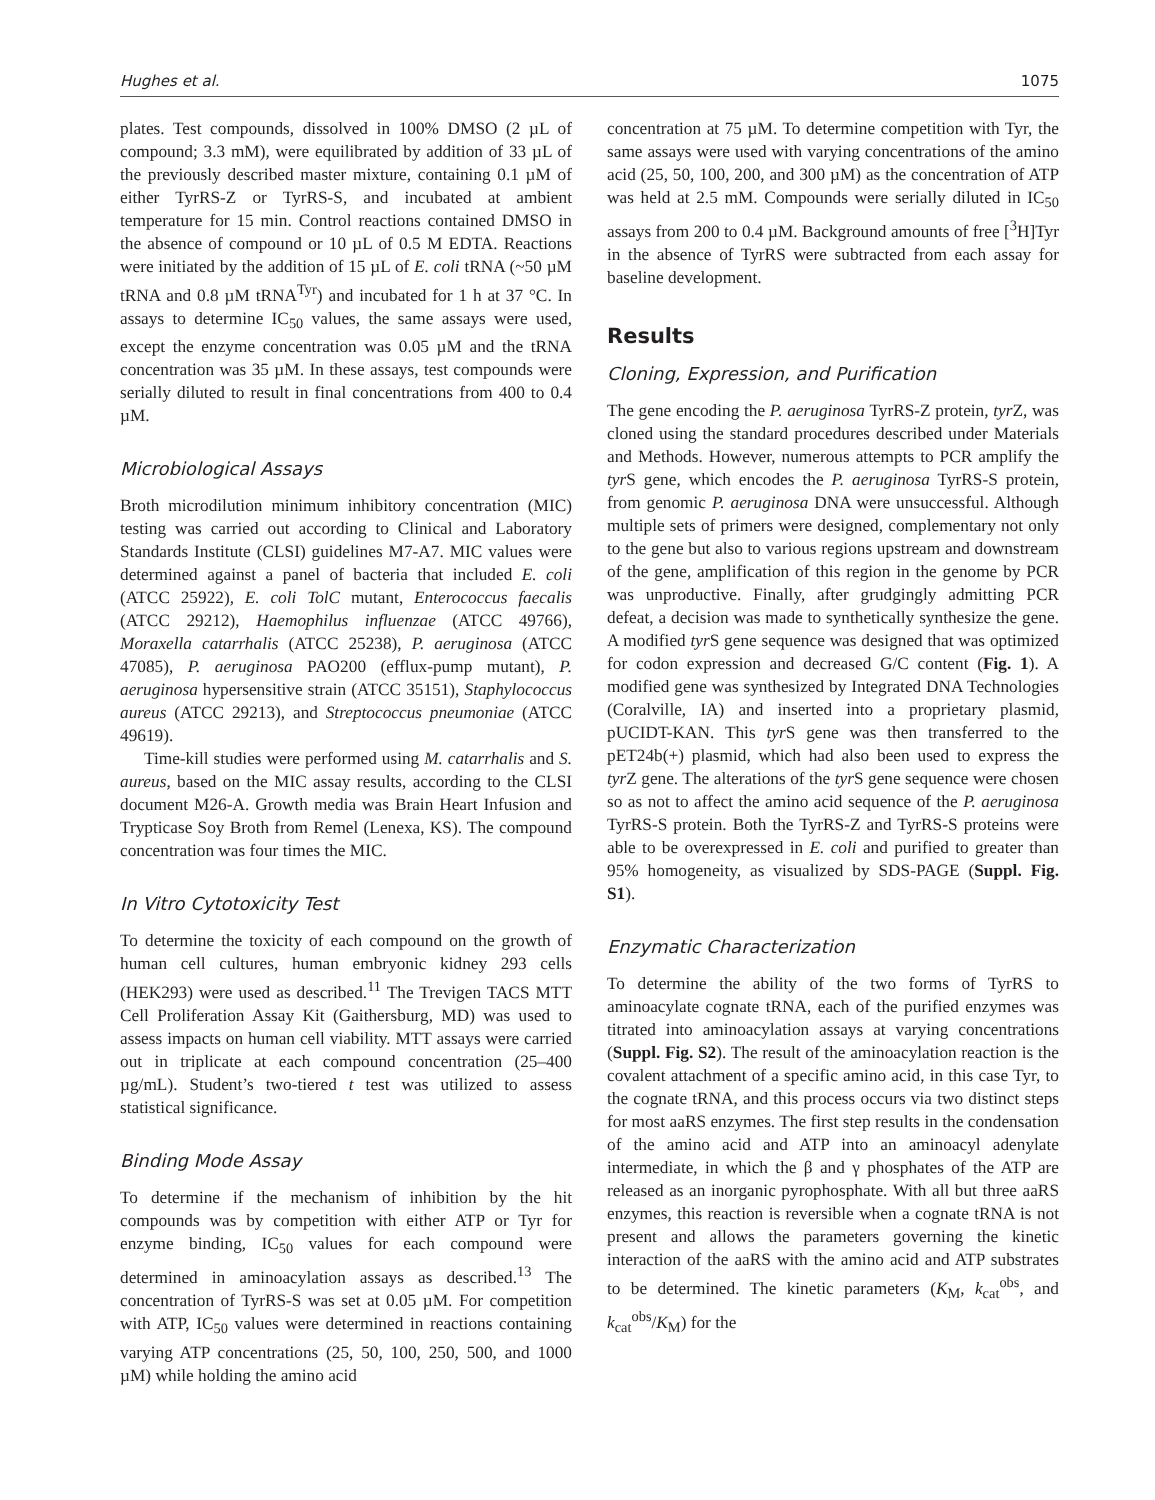Hughes et al. 1075
plates. Test compounds, dissolved in 100% DMSO (2 µL of compound; 3.3 mM), were equilibrated by addition of 33 µL of the previously described master mixture, containing 0.1 µM of either TyrRS-Z or TyrRS-S, and incubated at ambient temperature for 15 min. Control reactions contained DMSO in the absence of compound or 10 µL of 0.5 M EDTA. Reactions were initiated by the addition of 15 µL of E. coli tRNA (~50 µM tRNA and 0.8 µM tRNA<sup>Tyr</sup>) and incubated for 1 h at 37 °C. In assays to determine IC<sub>50</sub> values, the same assays were used, except the enzyme concentration was 0.05 µM and the tRNA concentration was 35 µM. In these assays, test compounds were serially diluted to result in final concentrations from 400 to 0.4 µM.
Microbiological Assays
Broth microdilution minimum inhibitory concentration (MIC) testing was carried out according to Clinical and Laboratory Standards Institute (CLSI) guidelines M7-A7. MIC values were determined against a panel of bacteria that included E. coli (ATCC 25922), E. coli TolC mutant, Enterococcus faecalis (ATCC 29212), Haemophilus influenzae (ATCC 49766), Moraxella catarrhalis (ATCC 25238), P. aeruginosa (ATCC 47085), P. aeruginosa PAO200 (efflux-pump mutant), P. aeruginosa hypersensitive strain (ATCC 35151), Staphylococcus aureus (ATCC 29213), and Streptococcus pneumoniae (ATCC 49619).
Time-kill studies were performed using M. catarrhalis and S. aureus, based on the MIC assay results, according to the CLSI document M26-A. Growth media was Brain Heart Infusion and Trypticase Soy Broth from Remel (Lenexa, KS). The compound concentration was four times the MIC.
In Vitro Cytotoxicity Test
To determine the toxicity of each compound on the growth of human cell cultures, human embryonic kidney 293 cells (HEK293) were used as described.<sup>11</sup> The Trevigen TACS MTT Cell Proliferation Assay Kit (Gaithersburg, MD) was used to assess impacts on human cell viability. MTT assays were carried out in triplicate at each compound concentration (25–400 µg/mL). Student’s two-tiered t test was utilized to assess statistical significance.
Binding Mode Assay
To determine if the mechanism of inhibition by the hit compounds was by competition with either ATP or Tyr for enzyme binding, IC<sub>50</sub> values for each compound were determined in aminoacylation assays as described.<sup>13</sup> The concentration of TyrRS-S was set at 0.05 µM. For competition with ATP, IC<sub>50</sub> values were determined in reactions containing varying ATP concentrations (25, 50, 100, 250, 500, and 1000 µM) while holding the amino acid
concentration at 75 µM. To determine competition with Tyr, the same assays were used with varying concentrations of the amino acid (25, 50, 100, 200, and 300 µM) as the concentration of ATP was held at 2.5 mM. Compounds were serially diluted in IC<sub>50</sub> assays from 200 to 0.4 µM. Background amounts of free [<sup>3</sup>H]Tyr in the absence of TyrRS were subtracted from each assay for baseline development.
Results
Cloning, Expression, and Purification
The gene encoding the P. aeruginosa TyrRS-Z protein, tyr Z, was cloned using the standard procedures described under Materials and Methods. However, numerous attempts to PCR amplify the tyr S gene, which encodes the P. aeruginosa TyrRS-S protein, from genomic P. aeruginosa DNA were unsuccessful. Although multiple sets of primers were designed, complementary not only to the gene but also to various regions upstream and downstream of the gene, amplification of this region in the genome by PCR was unproductive. Finally, after grudgingly admitting PCR defeat, a decision was made to synthetically synthesize the gene. A modified tyr S gene sequence was designed that was optimized for codon expression and decreased G/C content (Fig. 1). A modified gene was synthesized by Integrated DNA Technologies (Coralville, IA) and inserted into a proprietary plasmid, pUCIDT-KAN. This tyr S gene was then transferred to the pET24b(+) plasmid, which had also been used to express the tyr Z gene. The alterations of the tyr S gene sequence were chosen so as not to affect the amino acid sequence of the P. aeruginosa TyrRS-S protein. Both the TyrRS-Z and TyrRS-S proteins were able to be overexpressed in E. coli and purified to greater than 95% homogeneity, as visualized by SDS-PAGE (Suppl. Fig. S1).
Enzymatic Characterization
To determine the ability of the two forms of TyrRS to aminoacylate cognate tRNA, each of the purified enzymes was titrated into aminoacylation assays at varying concentrations (Suppl. Fig. S2). The result of the aminoacylation reaction is the covalent attachment of a specific amino acid, in this case Tyr, to the cognate tRNA, and this process occurs via two distinct steps for most aaRS enzymes. The first step results in the condensation of the amino acid and ATP into an aminoacyl adenylate intermediate, in which the β and γ phosphates of the ATP are released as an inorganic pyrophosphate. With all but three aaRS enzymes, this reaction is reversible when a cognate tRNA is not present and allows the parameters governing the kinetic interaction of the aaRS with the amino acid and ATP substrates to be determined. The kinetic parameters (K<sub>M</sub>, k<sub>cat</sub><sup>obs</sup>, and k<sub>cat</sub><sup>obs</sup>/K<sub>M</sub>) for the